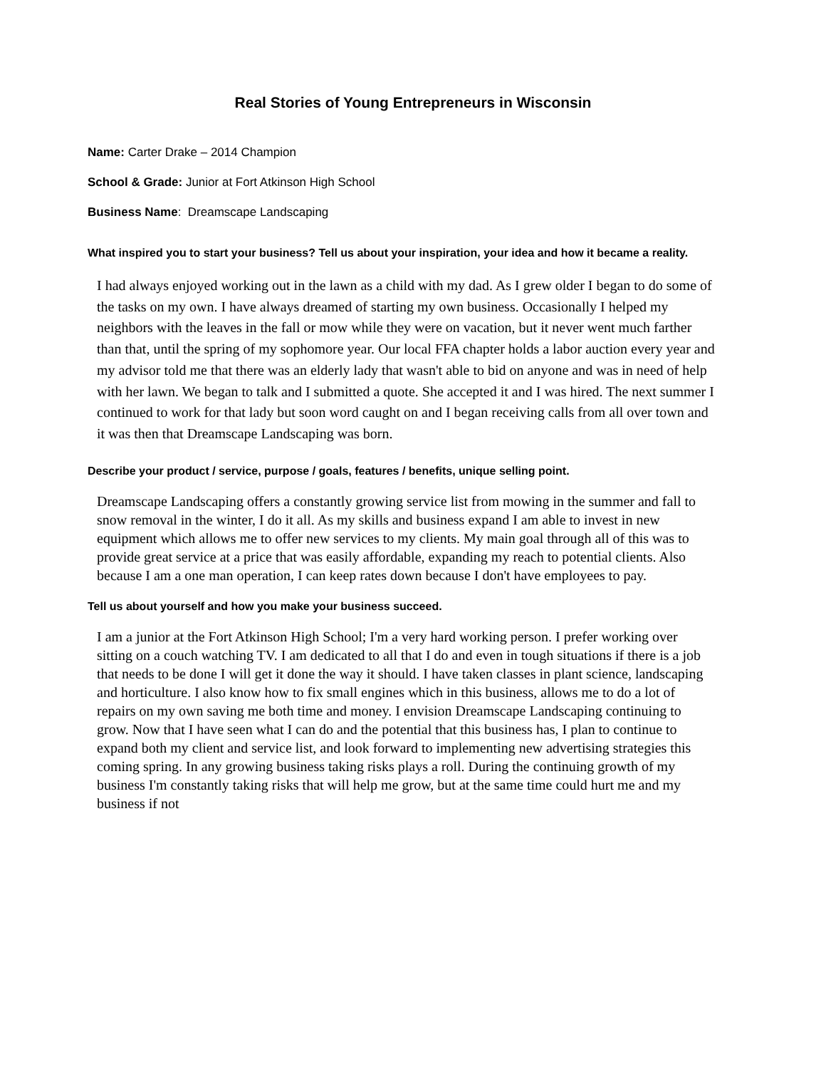Real Stories of Young Entrepreneurs in Wisconsin
Name: Carter Drake – 2014 Champion
School & Grade: Junior at Fort Atkinson High School
Business Name: Dreamscape Landscaping
What inspired you to start your business? Tell us about your inspiration, your idea and how it became a reality.
I had always enjoyed working out in the lawn as a child with my dad. As I grew older I began to do some of the tasks on my own. I have always dreamed of starting my own business. Occasionally I helped my neighbors with the leaves in the fall or mow while they were on vacation, but it never went much farther than that, until the spring of my sophomore year. Our local FFA chapter holds a labor auction every year and my advisor told me that there was an elderly lady that wasn't able to bid on anyone and was in need of help with her lawn. We began to talk and I submitted a quote. She accepted it and I was hired. The next summer I continued to work for that lady but soon word caught on and I began receiving calls from all over town and it was then that Dreamscape Landscaping was born.
Describe your product / service, purpose / goals, features / benefits, unique selling point.
Dreamscape Landscaping offers a constantly growing service list from mowing in the summer and fall to snow removal in the winter, I do it all. As my skills and business expand I am able to invest in new equipment which allows me to offer new services to my clients. My main goal through all of this was to provide great service at a price that was easily affordable, expanding my reach to potential clients. Also because I am a one man operation, I can keep rates down because I don't have employees to pay.
Tell us about yourself and how you make your business succeed.
I am a junior at the Fort Atkinson High School; I'm a very hard working person. I prefer working over sitting on a couch watching TV. I am dedicated to all that I do and even in tough situations if there is a job that needs to be done I will get it done the way it should. I have taken classes in plant science, landscaping and horticulture. I also know how to fix small engines which in this business, allows me to do a lot of repairs on my own saving me both time and money. I envision Dreamscape Landscaping continuing to grow. Now that I have seen what I can do and the potential that this business has, I plan to continue to expand both my client and service list, and look forward to implementing new advertising strategies this coming spring. In any growing business taking risks plays a roll. During the continuing growth of my business I'm constantly taking risks that will help me grow, but at the same time could hurt me and my business if not